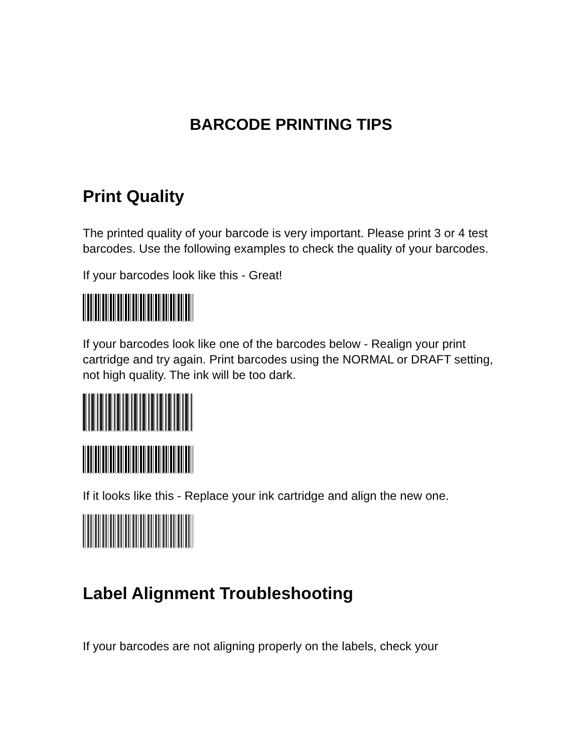BARCODE PRINTING TIPS
Print Quality
The printed quality of your barcode is very important. Please print 3 or 4 test barcodes. Use the following examples to check the quality of your barcodes.
If your barcodes look like this - Great!
If your barcodes look like one of the barcodes below - Realign your print cartridge and try again. Print barcodes using the NORMAL or DRAFT setting, not high quality. The ink will be too dark.
If it looks like this - Replace your ink cartridge and align the new one.
Label Alignment Troubleshooting
If your barcodes are not aligning properly on the labels, check your